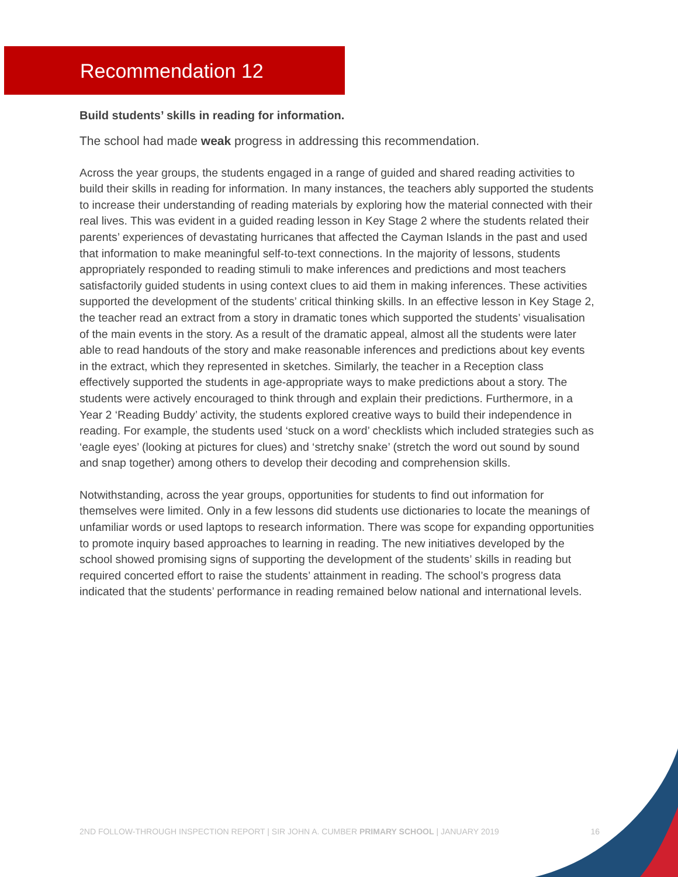Recommendation 12
Build students’ skills in reading for information.
The school had made weak progress in addressing this recommendation.
Across the year groups, the students engaged in a range of guided and shared reading activities to build their skills in reading for information. In many instances, the teachers ably supported the students to increase their understanding of reading materials by exploring how the material connected with their real lives. This was evident in a guided reading lesson in Key Stage 2 where the students related their parents’ experiences of devastating hurricanes that affected the Cayman Islands in the past and used that information to make meaningful self-to-text connections. In the majority of lessons, students appropriately responded to reading stimuli to make inferences and predictions and most teachers satisfactorily guided students in using context clues to aid them in making inferences. These activities supported the development of the students’ critical thinking skills. In an effective lesson in Key Stage 2, the teacher read an extract from a story in dramatic tones which supported the students’ visualisation of the main events in the story. As a result of the dramatic appeal, almost all the students were later able to read handouts of the story and make reasonable inferences and predictions about key events in the extract, which they represented in sketches. Similarly, the teacher in a Reception class effectively supported the students in age-appropriate ways to make predictions about a story. The students were actively encouraged to think through and explain their predictions. Furthermore, in a Year 2 ‘Reading Buddy’ activity, the students explored creative ways to build their independence in reading. For example, the students used ‘stuck on a word’ checklists which included strategies such as ‘eagle eyes’ (looking at pictures for clues) and ‘stretchy snake’ (stretch the word out sound by sound and snap together) among others to develop their decoding and comprehension skills.
Notwithstanding, across the year groups, opportunities for students to find out information for themselves were limited. Only in a few lessons did students use dictionaries to locate the meanings of unfamiliar words or used laptops to research information. There was scope for expanding opportunities to promote inquiry based approaches to learning in reading. The new initiatives developed by the school showed promising signs of supporting the development of the students’ skills in reading but required concerted effort to raise the students’ attainment in reading. The school’s progress data indicated that the students’ performance in reading remained below national and international levels.
2ND FOLLOW-THROUGH INSPECTION REPORT | SIR JOHN A. CUMBER PRIMARY SCHOOL | JANUARY 2019 16